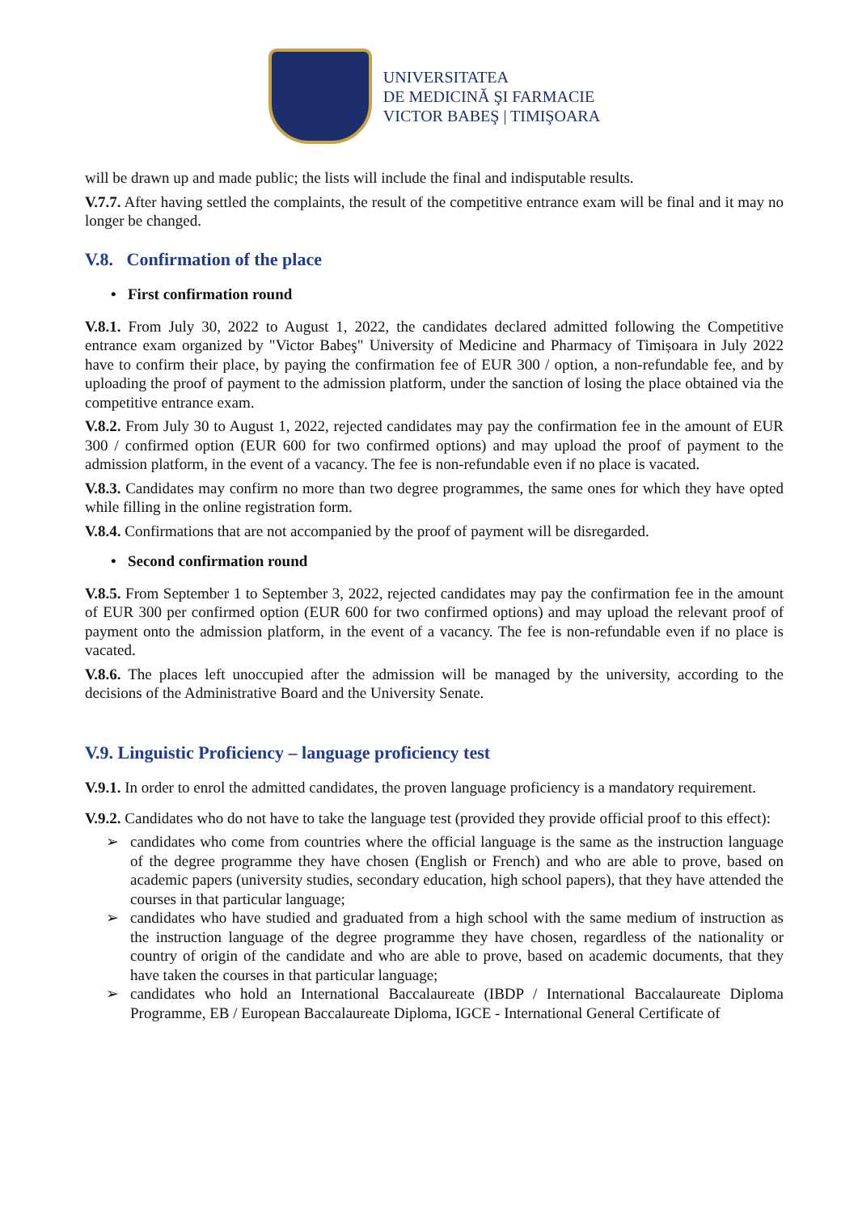UNIVERSITATEA
DE MEDICINĂ ŞI FARMACIE
VICTOR BABEŞ | TIMIŞOARA
will be drawn up and made public; the lists will include the final and indisputable results.
V.7.7. After having settled the complaints, the result of the competitive entrance exam will be final and it may no longer be changed.
V.8. Confirmation of the place
• First confirmation round
V.8.1. From July 30, 2022 to August 1, 2022, the candidates declared admitted following the Competitive entrance exam organized by "Victor Babeş" University of Medicine and Pharmacy of Timișoara in July 2022 have to confirm their place, by paying the confirmation fee of EUR 300 / option, a non-refundable fee, and by uploading the proof of payment to the admission platform, under the sanction of losing the place obtained via the competitive entrance exam.
V.8.2. From July 30 to August 1, 2022, rejected candidates may pay the confirmation fee in the amount of EUR 300 / confirmed option (EUR 600 for two confirmed options) and may upload the proof of payment to the admission platform, in the event of a vacancy. The fee is non-refundable even if no place is vacated.
V.8.3. Candidates may confirm no more than two degree programmes, the same ones for which they have opted while filling in the online registration form.
V.8.4. Confirmations that are not accompanied by the proof of payment will be disregarded.
• Second confirmation round
V.8.5. From September 1 to September 3, 2022, rejected candidates may pay the confirmation fee in the amount of EUR 300 per confirmed option (EUR 600 for two confirmed options) and may upload the relevant proof of payment onto the admission platform, in the event of a vacancy. The fee is non-refundable even if no place is vacated.
V.8.6. The places left unoccupied after the admission will be managed by the university, according to the decisions of the Administrative Board and the University Senate.
V.9. Linguistic Proficiency – language proficiency test
V.9.1. In order to enrol the admitted candidates, the proven language proficiency is a mandatory requirement.
V.9.2. Candidates who do not have to take the language test (provided they provide official proof to this effect):
➢ candidates who come from countries where the official language is the same as the instruction language of the degree programme they have chosen (English or French) and who are able to prove, based on academic papers (university studies, secondary education, high school papers), that they have attended the courses in that particular language;
➢ candidates who have studied and graduated from a high school with the same medium of instruction as the instruction language of the degree programme they have chosen, regardless of the nationality or country of origin of the candidate and who are able to prove, based on academic documents, that they have taken the courses in that particular language;
➢ candidates who hold an International Baccalaureate (IBDP / International Baccalaureate Diploma Programme, EB / European Baccalaureate Diploma, IGCE - International General Certificate of